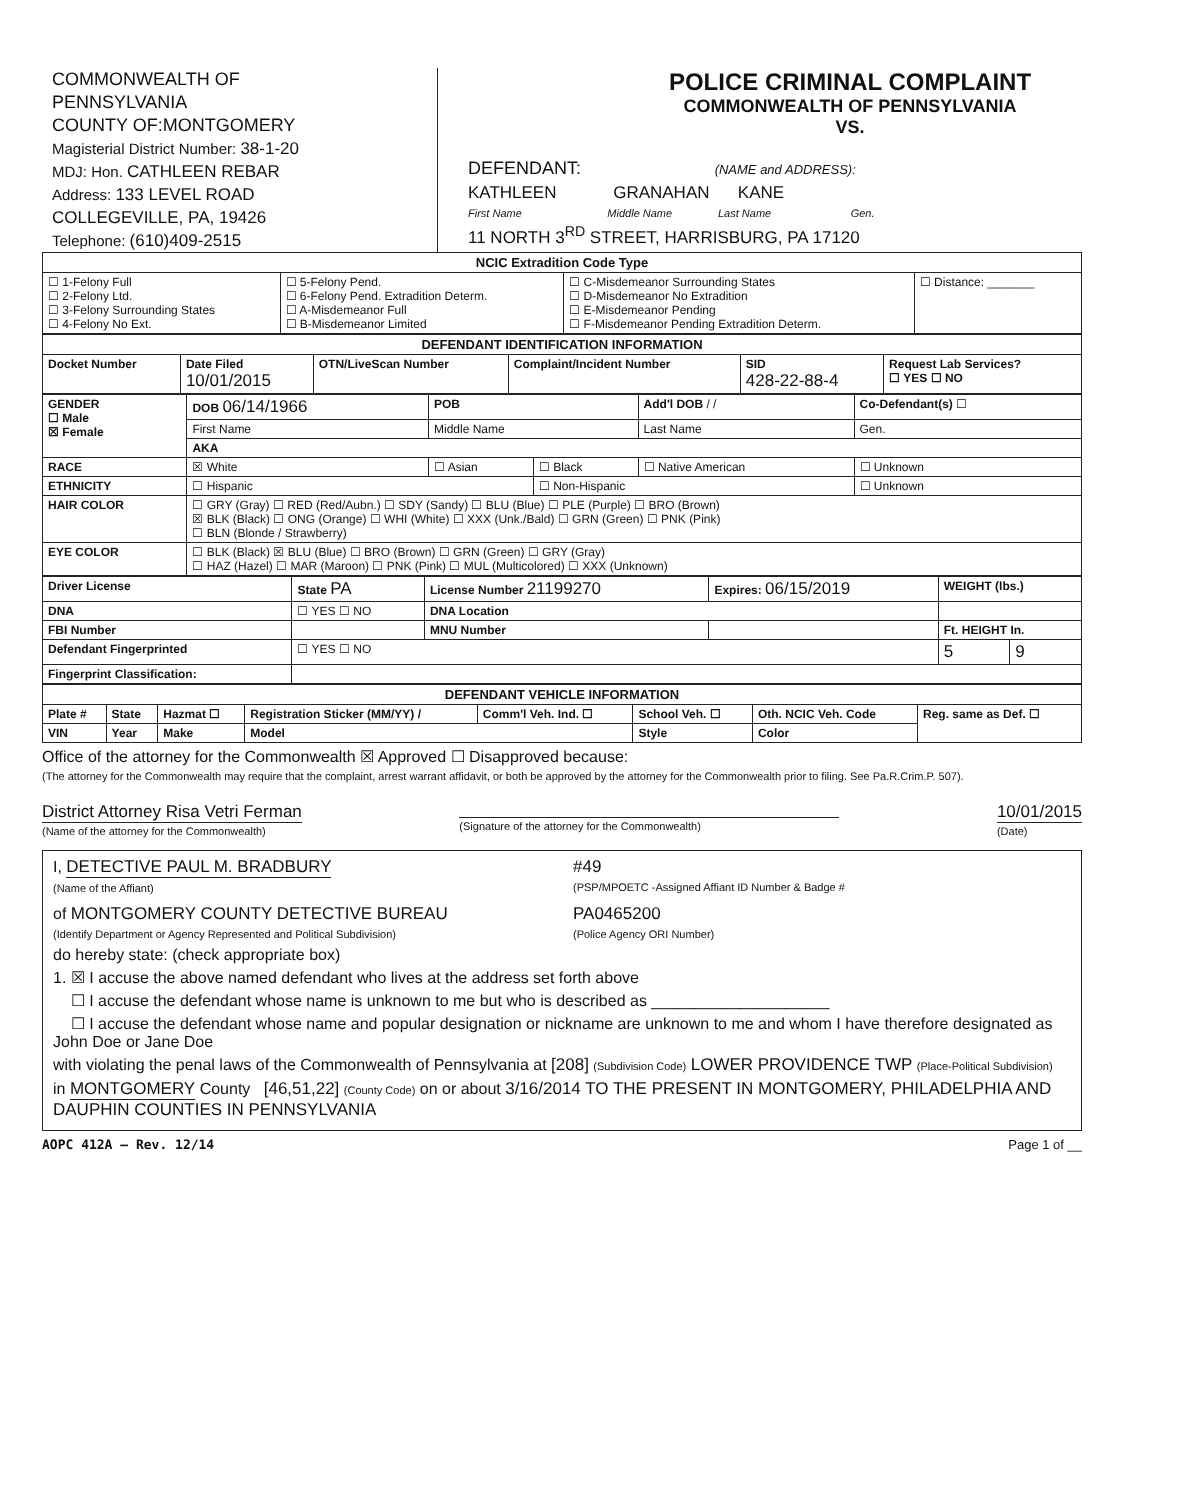COMMONWEALTH OF
PENNSYLVANIA
COUNTY OF:MONTGOMERY
Magisterial District Number: 38-1-20
MDJ: Hon. CATHLEEN REBAR
Address: 133 LEVEL ROAD
COLLEGEVILLE, PA, 19426
Telephone: (610)409-2515
POLICE CRIMINAL COMPLAINT
COMMONWEALTH OF PENNSYLVANIA
VS.
DEFENDANT: (NAME and ADDRESS):
KATHLEEN GRANAHAN KANE
First Name Middle Name Last Name Gen.
11 NORTH 3<sup>RD</sup> STREET, HARRISBURG, PA 17120
| NCIC Extradition Code Type | | | |
| ☐ 1-Felony Full ☐ 2-Felony Ltd. ☐ 3-Felony Surrounding States ☐ 4-Felony No Ext. | ☐ 5-Felony Pend. ☐ 6-Felony Pend. Extradition Determ. ☐ A-Misdemeanor Full ☐ B-Misdemeanor Limited | ☐ C-Misdemeanor Surrounding States ☐ D-Misdemeanor No Extradition ☐ E-Misdemeanor Pending ☐ F-Misdemeanor Pending Extradition Determ. | ☐ Distance: _______ |
| DEFENDANT IDENTIFICATION INFORMATION | | | | | |
| Docket Number | Date Filed 10/01/2015 | OTN/LiveScan Number | Complaint/Incident Number | SID 428-22-88-4 | Request Lab Services? ☐ YES ☐ NO |
| GENDER ☐ Male ☒ Female | DOB 06/14/1966 | POB | | Add'l DOB / / | Co-Defendant(s) ☐ |
| | First Name | Middle Name | | Last Name | Gen. |
| | AKA | | | | |
| RACE | ☒ White | ☐ Asian | ☐ Black | ☐ Native American | ☐ Unknown |
| ETHNICITY | ☐ Hispanic | | ☐ Non-Hispanic | | ☐ Unknown |
| HAIR COLOR | ☐ GRY (Gray) ☐ RED (Red/Aubn.) ☐ SDY (Sandy) ☐ BLU (Blue) ☐ PLE (Purple) ☐ BRO (Brown) ☒ BLK (Black) ☐ ONG (Orange) ☐ WHI (White) ☐ XXX (Unk./Bald) ☐ GRN (Green) ☐ PNK (Pink) ☐ BLN (Blonde / Strawberry) | | | | |
| EYE COLOR | ☐ BLK (Black) ☒ BLU (Blue) ☐ BRO (Brown) ☐ GRN (Green) ☐ GRY (Gray) ☐ HAZ (Hazel) ☐ MAR (Maroon) ☐ PNK (Pink) ☐ MUL (Multicolored) ☐ XXX (Unknown) | | | | |
| Driver License | State PA | License Number 21199270 | | Expires: 06/15/2019 | WEIGHT (lbs.) | |
| DNA | ☐ YES ☐ NO | DNA Location | | | | |
| FBI Number | | MNU Number | | | Ft. HEIGHT In. | |
| Defendant Fingerprinted | ☐ YES ☐ NO | | | | 5 | 9 |
| Fingerprint Classification: | | | | | | |
| DEFENDANT VEHICLE INFORMATION | | | | | | | |
| Plate # | State | Hazmat ☐ | Registration Sticker (MM/YY) / | Comm'l Veh. Ind. ☐ | School Veh. ☐ | Oth. NCIC Veh. Code | Reg. same as Def. ☐ |
| VIN | Year | Make | Model | | Style | Color | |
Office of the attorney for the Commonwealth ☒ Approved ☐ Disapproved because:
(The attorney for the Commonwealth may require that the complaint, arrest warrant affidavit, or both be approved by the attorney for the Commonwealth prior to filing. See Pa.R.Crim.P. 507).
District Attorney Risa Vetri Ferman
(Name of the attorney for the Commonwealth)
(Signature of the attorney for the Commonwealth)
10/01/2015
(Date)
I, DETECTIVE PAUL M. BRADBURY
(Name of the Affiant)
#49
(PSP/MPOETC -Assigned Affiant ID Number & Badge #
of MONTGOMERY COUNTY DETECTIVE BUREAU
(Identify Department or Agency Represented and Political Subdivision)
PA0465200
(Police Agency ORI Number)
do hereby state: (check appropriate box)
1. ☒ I accuse the above named defendant who lives at the address set forth above
☐ I accuse the defendant whose name is unknown to me but who is described as ____________________
☐ I accuse the defendant whose name and popular designation or nickname are unknown to me and whom I have therefore designated as John Doe or Jane Doe
with violating the penal laws of the Commonwealth of Pennsylvania at [208] (Subdivision Code) LOWER PROVIDENCE TWP (Place-Political Subdivision)
in MONTGOMERY County [46,51,22] (County Code) on or about 3/16/2014 TO THE PRESENT IN MONTGOMERY, PHILADELPHIA AND DAUPHIN COUNTIES IN PENNSYLVANIA
AOPC 412A – Rev. 12/14 Page 1 of __